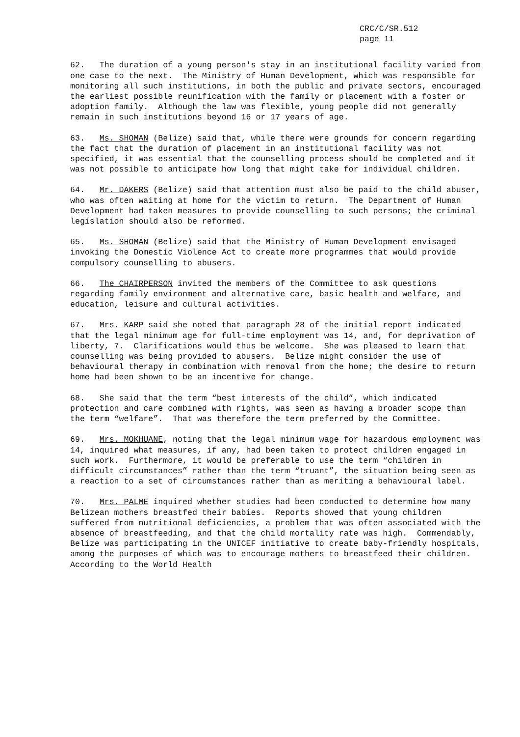CRC/C/SR.512
page 11
62. The duration of a young person's stay in an institutional facility varied from one case to the next. The Ministry of Human Development, which was responsible for monitoring all such institutions, in both the public and private sectors, encouraged the earliest possible reunification with the family or placement with a foster or adoption family. Although the law was flexible, young people did not generally remain in such institutions beyond 16 or 17 years of age.
63. Ms. SHOMAN (Belize) said that, while there were grounds for concern regarding the fact that the duration of placement in an institutional facility was not specified, it was essential that the counselling process should be completed and it was not possible to anticipate how long that might take for individual children.
64. Mr. DAKERS (Belize) said that attention must also be paid to the child abuser, who was often waiting at home for the victim to return. The Department of Human Development had taken measures to provide counselling to such persons; the criminal legislation should also be reformed.
65. Ms. SHOMAN (Belize) said that the Ministry of Human Development envisaged invoking the Domestic Violence Act to create more programmes that would provide compulsory counselling to abusers.
66. The CHAIRPERSON invited the members of the Committee to ask questions regarding family environment and alternative care, basic health and welfare, and education, leisure and cultural activities.
67. Mrs. KARP said she noted that paragraph 28 of the initial report indicated that the legal minimum age for full-time employment was 14, and, for deprivation of liberty, 7. Clarifications would thus be welcome. She was pleased to learn that counselling was being provided to abusers. Belize might consider the use of behavioural therapy in combination with removal from the home; the desire to return home had been shown to be an incentive for change.
68. She said that the term “best interests of the child”, which indicated protection and care combined with rights, was seen as having a broader scope than the term “welfare”. That was therefore the term preferred by the Committee.
69. Mrs. MOKHUANE, noting that the legal minimum wage for hazardous employment was 14, inquired what measures, if any, had been taken to protect children engaged in such work. Furthermore, it would be preferable to use the term “children in difficult circumstances” rather than the term “truant”, the situation being seen as a reaction to a set of circumstances rather than as meriting a behavioural label.
70. Mrs. PALME inquired whether studies had been conducted to determine how many Belizean mothers breastfed their babies. Reports showed that young children suffered from nutritional deficiencies, a problem that was often associated with the absence of breastfeeding, and that the child mortality rate was high. Commendably, Belize was participating in the UNICEF initiative to create baby-friendly hospitals, among the purposes of which was to encourage mothers to breastfeed their children. According to the World Health